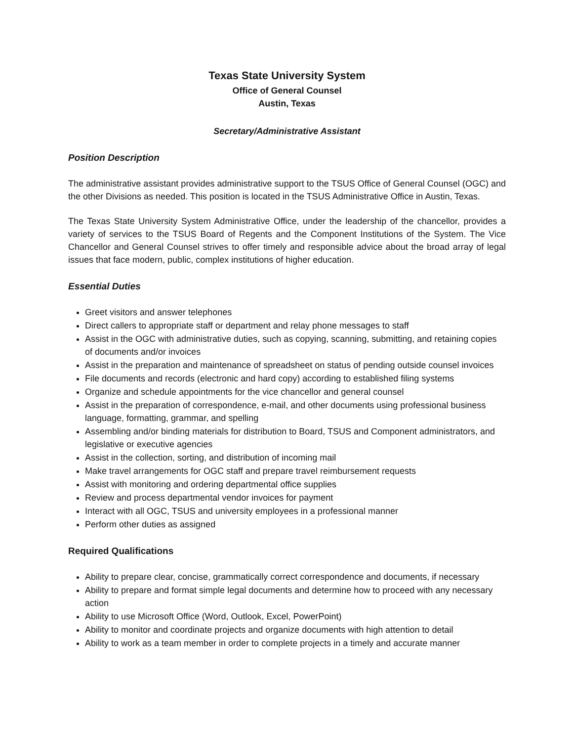Texas State University System
Office of General Counsel
Austin, Texas
Secretary/Administrative Assistant
Position Description
The administrative assistant provides administrative support to the TSUS Office of General Counsel (OGC) and the other Divisions as needed. This position is located in the TSUS Administrative Office in Austin, Texas.
The Texas State University System Administrative Office, under the leadership of the chancellor, provides a variety of services to the TSUS Board of Regents and the Component Institutions of the System. The Vice Chancellor and General Counsel strives to offer timely and responsible advice about the broad array of legal issues that face modern, public, complex institutions of higher education.
Essential Duties
Greet visitors and answer telephones
Direct callers to appropriate staff or department and relay phone messages to staff
Assist in the OGC with administrative duties, such as copying, scanning, submitting, and retaining copies of documents and/or invoices
Assist in the preparation and maintenance of spreadsheet on status of pending outside counsel invoices
File documents and records (electronic and hard copy) according to established filing systems
Organize and schedule appointments for the vice chancellor and general counsel
Assist in the preparation of correspondence, e-mail, and other documents using professional business language, formatting, grammar, and spelling
Assembling and/or binding materials for distribution to Board, TSUS and Component administrators, and legislative or executive agencies
Assist in the collection, sorting, and distribution of incoming mail
Make travel arrangements for OGC staff and prepare travel reimbursement requests
Assist with monitoring and ordering departmental office supplies
Review and process departmental vendor invoices for payment
Interact with all OGC, TSUS and university employees in a professional manner
Perform other duties as assigned
Required Qualifications
Ability to prepare clear, concise, grammatically correct correspondence and documents, if necessary
Ability to prepare and format simple legal documents and determine how to proceed with any necessary action
Ability to use Microsoft Office (Word, Outlook, Excel, PowerPoint)
Ability to monitor and coordinate projects and organize documents with high attention to detail
Ability to work as a team member in order to complete projects in a timely and accurate manner